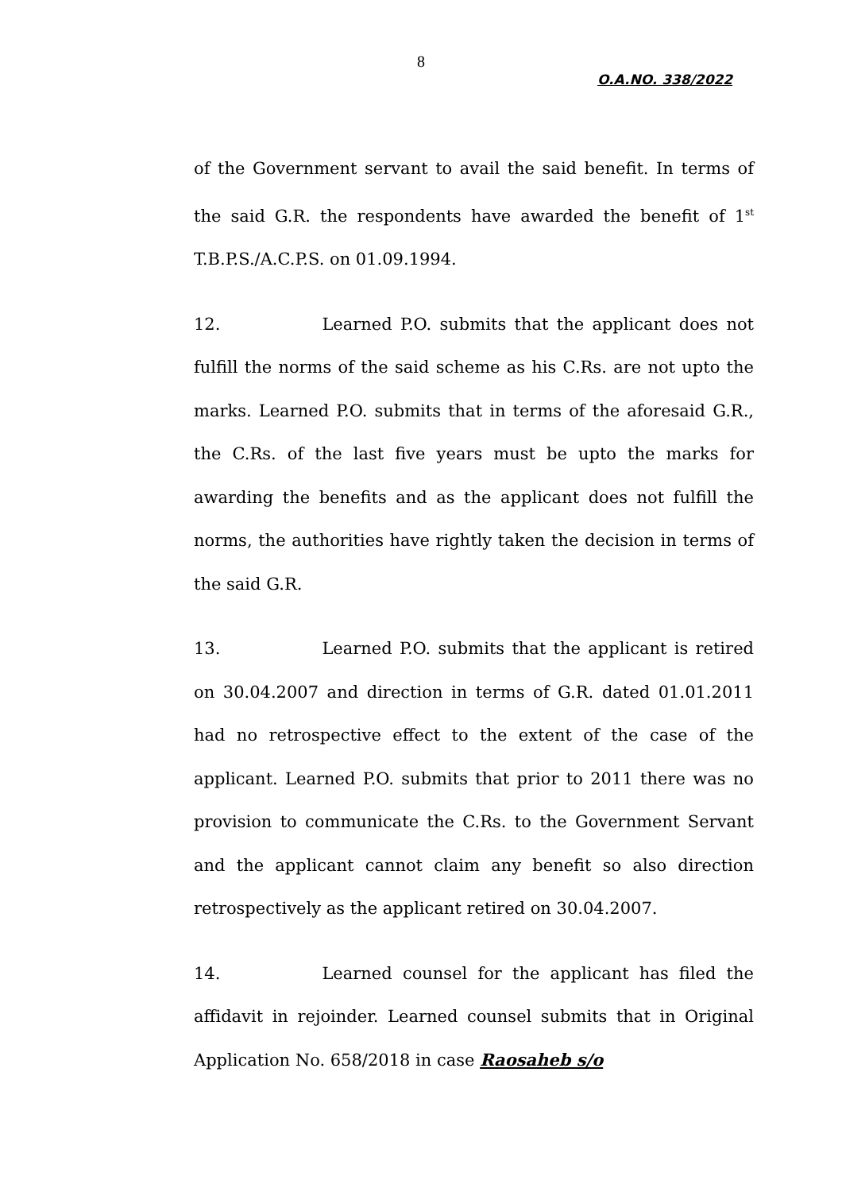8
O.A.NO. 338/2022
of the Government servant to avail the said benefit. In terms of the said G.R. the respondents have awarded the benefit of 1<sup>st</sup> T.B.P.S./A.C.P.S. on 01.09.1994.
12. Learned P.O. submits that the applicant does not fulfill the norms of the said scheme as his C.Rs. are not upto the marks. Learned P.O. submits that in terms of the aforesaid G.R., the C.Rs. of the last five years must be upto the marks for awarding the benefits and as the applicant does not fulfill the norms, the authorities have rightly taken the decision in terms of the said G.R.
13. Learned P.O. submits that the applicant is retired on 30.04.2007 and direction in terms of G.R. dated 01.01.2011 had no retrospective effect to the extent of the case of the applicant. Learned P.O. submits that prior to 2011 there was no provision to communicate the C.Rs. to the Government Servant and the applicant cannot claim any benefit so also direction retrospectively as the applicant retired on 30.04.2007.
14. Learned counsel for the applicant has filed the affidavit in rejoinder. Learned counsel submits that in Original Application No. 658/2018 in case Raosaheb s/o